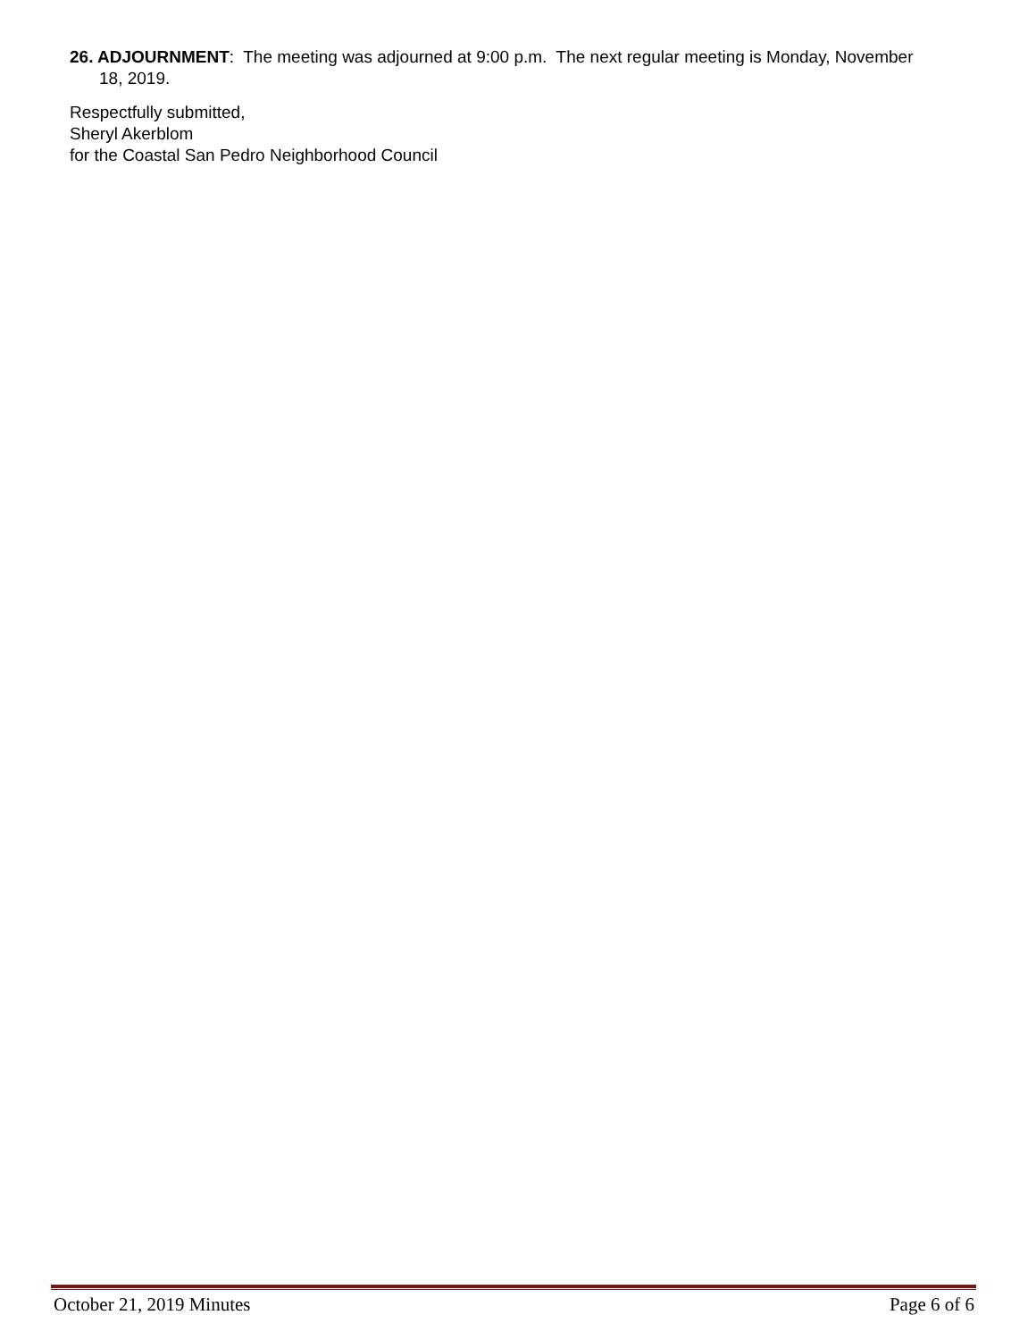26. ADJOURNMENT: The meeting was adjourned at 9:00 p.m. The next regular meeting is Monday, November 18, 2019.
Respectfully submitted,
Sheryl Akerblom
for the Coastal San Pedro Neighborhood Council
October 21, 2019 Minutes Page 6 of 6